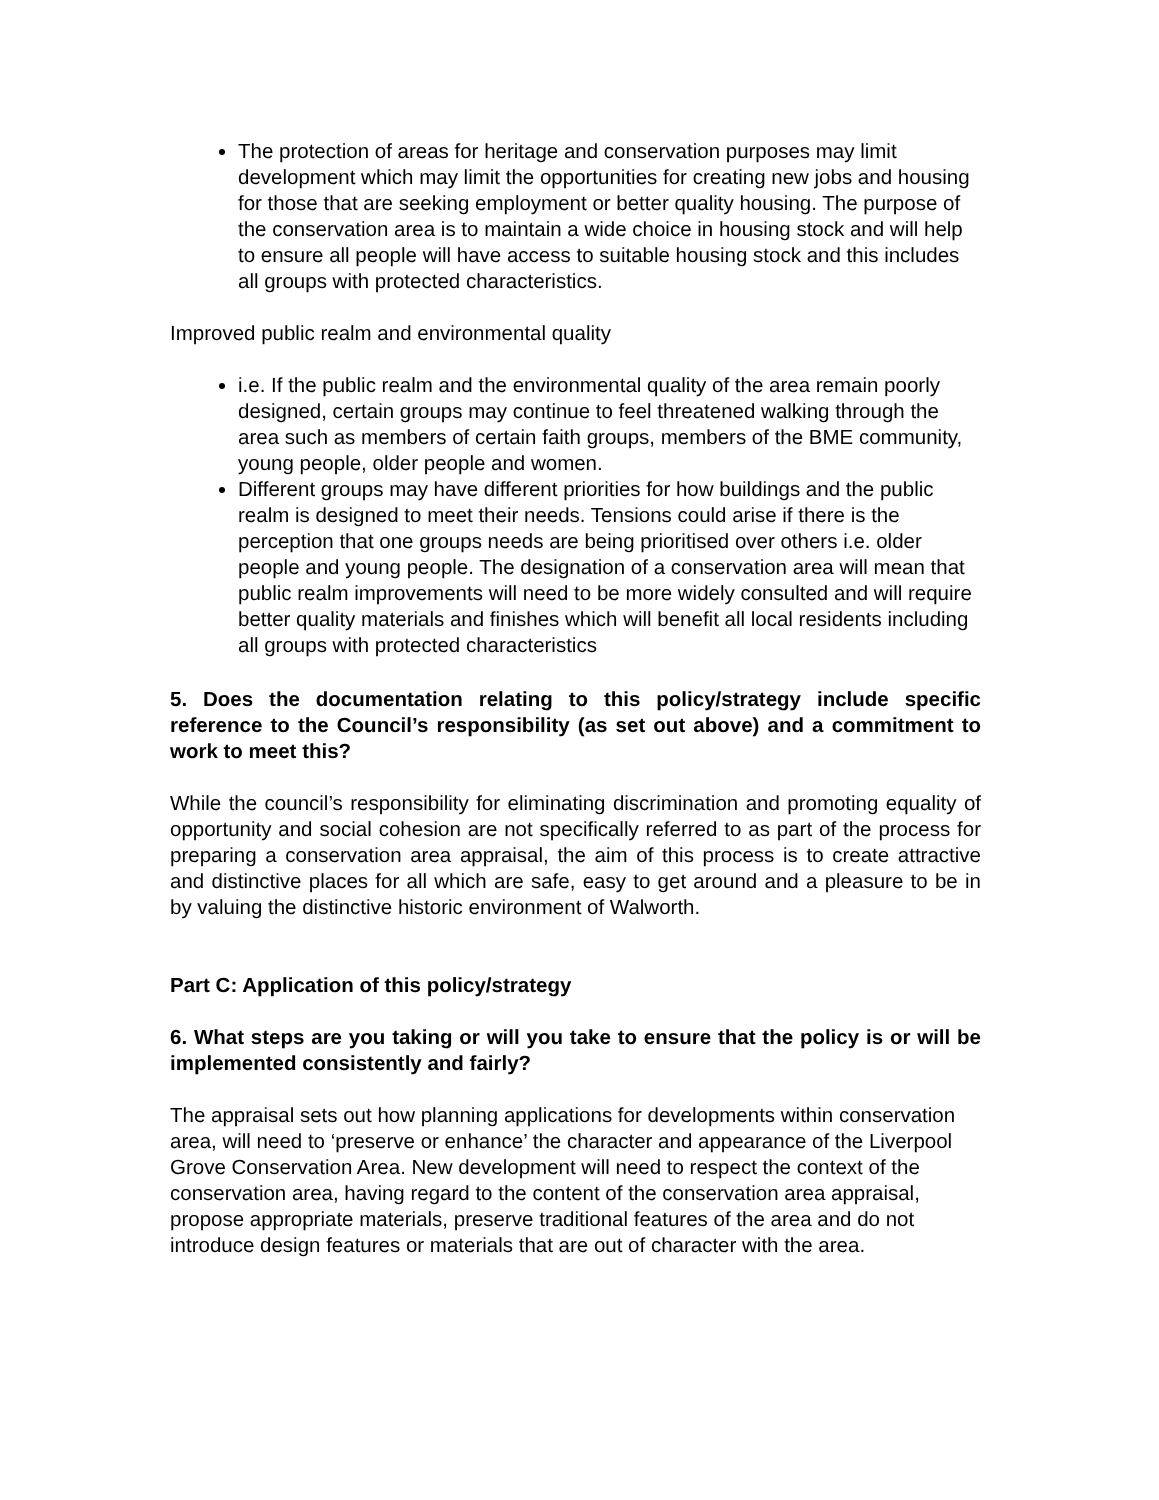The protection of areas for heritage and conservation purposes may limit development which may limit the opportunities for creating new jobs and housing for those that are seeking employment or better quality housing. The purpose of the conservation area is to maintain a wide choice in housing stock and will help to ensure all people will have access to suitable housing stock and this includes all groups with protected characteristics.
Improved public realm and environmental quality
i.e. If the public realm and the environmental quality of the area remain poorly designed, certain groups may continue to feel threatened walking through the area such as members of certain faith groups, members of the BME community, young people, older people and women.
Different groups may have different priorities for how buildings and the public realm is designed to meet their needs. Tensions could arise if there is the perception that one groups needs are being prioritised over others i.e. older people and young people. The designation of a conservation area will mean that public realm improvements will need to be more widely consulted and will require better quality materials and finishes which will benefit all local residents including all groups with protected characteristics
5. Does the documentation relating to this policy/strategy include specific reference to the Council’s responsibility (as set out above) and a commitment to work to meet this?
While the council’s responsibility for eliminating discrimination and promoting equality of opportunity and social cohesion are not specifically referred to as part of the process for preparing a conservation area appraisal, the aim of this process is to create attractive and distinctive places for all which are safe, easy to get around and a pleasure to be in by valuing the distinctive historic environment of Walworth.
Part C: Application of this policy/strategy
6. What steps are you taking or will you take to ensure that the policy is or will be implemented consistently and fairly?
The appraisal sets out how planning applications for developments within conservation area, will need to ‘preserve or enhance’ the character and appearance of the Liverpool Grove Conservation Area. New development will need to respect the context of the conservation area, having regard to the content of the conservation area appraisal, propose appropriate materials, preserve traditional features of the area and do not introduce design features or materials that are out of character with the area.